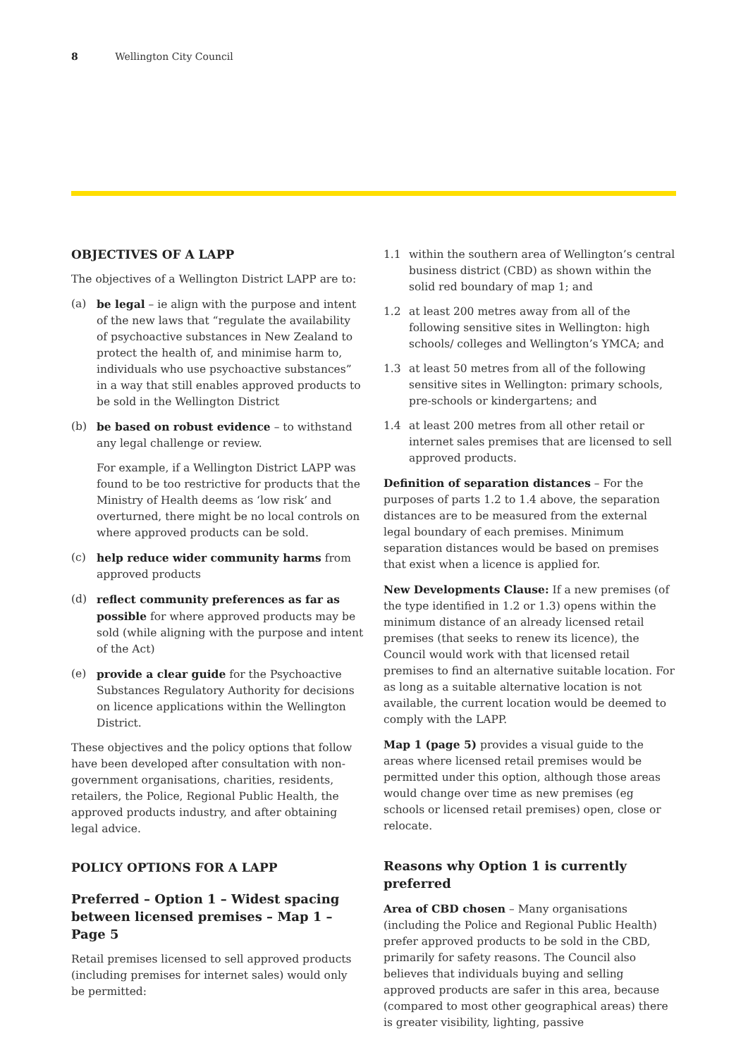8 Wellington City Council
OBJECTIVES OF A LAPP
The objectives of a Wellington District LAPP are to:
(a) be legal – ie align with the purpose and intent of the new laws that “regulate the availability of psychoactive substances in New Zealand to protect the health of, and minimise harm to, individuals who use psychoactive substances” in a way that still enables approved products to be sold in the Wellington District
(b) be based on robust evidence – to withstand any legal challenge or review.
For example, if a Wellington District LAPP was found to be too restrictive for products that the Ministry of Health deems as ‘low risk’ and overturned, there might be no local controls on where approved products can be sold.
(c) help reduce wider community harms from approved products
(d) reflect community preferences as far as possible for where approved products may be sold (while aligning with the purpose and intent of the Act)
(e) provide a clear guide for the Psychoactive Substances Regulatory Authority for decisions on licence applications within the Wellington District.
These objectives and the policy options that follow have been developed after consultation with non-government organisations, charities, residents, retailers, the Police, Regional Public Health, the approved products industry, and after obtaining legal advice.
POLICY OPTIONS FOR A LAPP
Preferred – Option 1 – Widest spacing between licensed premises – Map 1 – Page 5
Retail premises licensed to sell approved products (including premises for internet sales) would only be permitted:
1.1 within the southern area of Wellington’s central business district (CBD) as shown within the solid red boundary of map 1; and
1.2 at least 200 metres away from all of the following sensitive sites in Wellington: high schools/ colleges and Wellington’s YMCA; and
1.3 at least 50 metres from all of the following sensitive sites in Wellington: primary schools, pre-schools or kindergartens; and
1.4 at least 200 metres from all other retail or internet sales premises that are licensed to sell approved products.
Definition of separation distances – For the purposes of parts 1.2 to 1.4 above, the separation distances are to be measured from the external legal boundary of each premises. Minimum separation distances would be based on premises that exist when a licence is applied for.
New Developments Clause: If a new premises (of the type identified in 1.2 or 1.3) opens within the minimum distance of an already licensed retail premises (that seeks to renew its licence), the Council would work with that licensed retail premises to find an alternative suitable location. For as long as a suitable alternative location is not available, the current location would be deemed to comply with the LAPP.
Map 1 (page 5) provides a visual guide to the areas where licensed retail premises would be permitted under this option, although those areas would change over time as new premises (eg schools or licensed retail premises) open, close or relocate.
Reasons why Option 1 is currently preferred
Area of CBD chosen – Many organisations (including the Police and Regional Public Health) prefer approved products to be sold in the CBD, primarily for safety reasons. The Council also believes that individuals buying and selling approved products are safer in this area, because (compared to most other geographical areas) there is greater visibility, lighting, passive